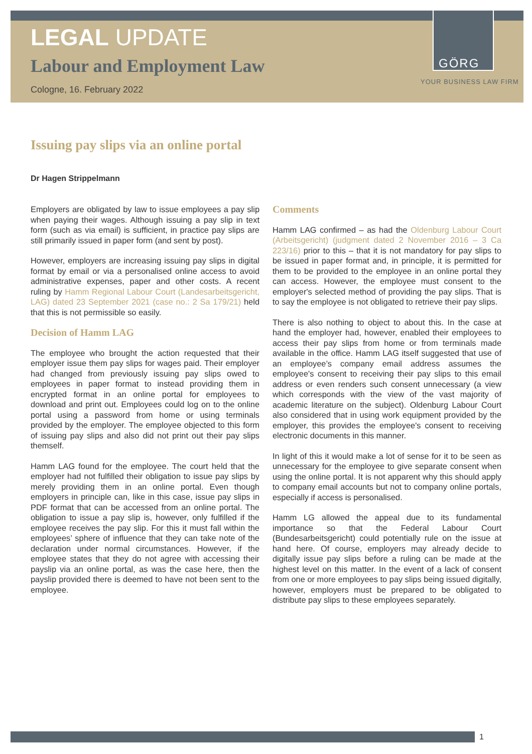LEGAL UPDATE
Labour and Employment Law
Cologne, 16. February 2022
GÖRG
YOUR BUSINESS LAW FIRM
Issuing pay slips via an online portal
Dr Hagen Strippelmann
Employers are obligated by law to issue employees a pay slip when paying their wages. Although issuing a pay slip in text form (such as via email) is sufficient, in practice pay slips are still primarily issued in paper form (and sent by post).
However, employers are increasing issuing pay slips in digital format by email or via a personalised online access to avoid administrative expenses, paper and other costs. A recent ruling by Hamm Regional Labour Court (Landesarbeitsgericht, LAG) dated 23 September 2021 (case no.: 2 Sa 179/21) held that this is not permissible so easily.
Decision of Hamm LAG
The employee who brought the action requested that their employer issue them pay slips for wages paid. Their employer had changed from previously issuing pay slips owed to employees in paper format to instead providing them in encrypted format in an online portal for employees to download and print out. Employees could log on to the online portal using a password from home or using terminals provided by the employer. The employee objected to this form of issuing pay slips and also did not print out their pay slips themself.
Hamm LAG found for the employee. The court held that the employer had not fulfilled their obligation to issue pay slips by merely providing them in an online portal. Even though employers in principle can, like in this case, issue pay slips in PDF format that can be accessed from an online portal. The obligation to issue a pay slip is, however, only fulfilled if the employee receives the pay slip. For this it must fall within the employees’ sphere of influence that they can take note of the declaration under normal circumstances. However, if the employee states that they do not agree with accessing their payslip via an online portal, as was the case here, then the payslip provided there is deemed to have not been sent to the employee.
Comments
Hamm LAG confirmed – as had the Oldenburg Labour Court (Arbeitsgericht) (judgment dated 2 November 2016 – 3 Ca 223/16) prior to this – that it is not mandatory for pay slips to be issued in paper format and, in principle, it is permitted for them to be provided to the employee in an online portal they can access. However, the employee must consent to the employer's selected method of providing the pay slips. That is to say the employee is not obligated to retrieve their pay slips.
There is also nothing to object to about this. In the case at hand the employer had, however, enabled their employees to access their pay slips from home or from terminals made available in the office. Hamm LAG itself suggested that use of an employee’s company email address assumes the employee's consent to receiving their pay slips to this email address or even renders such consent unnecessary (a view which corresponds with the view of the vast majority of academic literature on the subject). Oldenburg Labour Court also considered that in using work equipment provided by the employer, this provides the employee's consent to receiving electronic documents in this manner.
In light of this it would make a lot of sense for it to be seen as unnecessary for the employee to give separate consent when using the online portal. It is not apparent why this should apply to company email accounts but not to company online portals, especially if access is personalised.
Hamm LG allowed the appeal due to its fundamental importance so that the Federal Labour Court (Bundesarbeitsgericht) could potentially rule on the issue at hand here. Of course, employers may already decide to digitally issue pay slips before a ruling can be made at the highest level on this matter. In the event of a lack of consent from one or more employees to pay slips being issued digitally, however, employers must be prepared to be obligated to distribute pay slips to these employees separately.
1